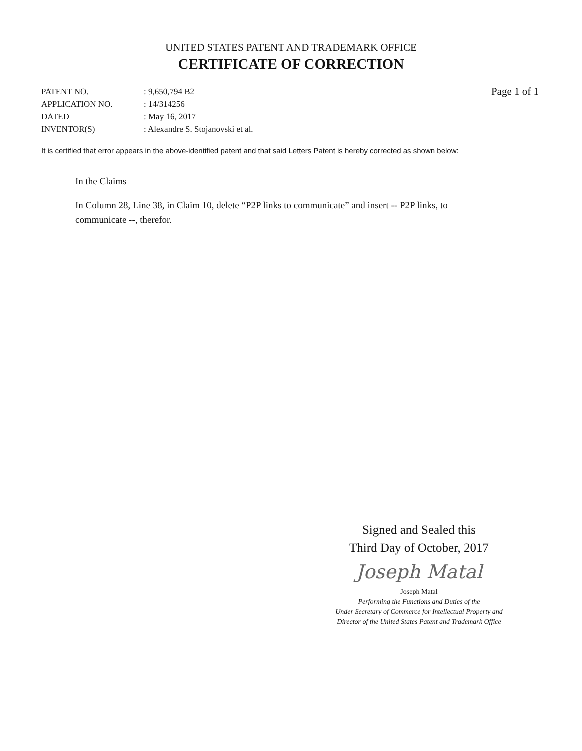UNITED STATES PATENT AND TRADEMARK OFFICE
CERTIFICATE OF CORRECTION
| PATENT NO. | : 9,650,794 B2 |
| APPLICATION NO. | : 14/314256 |
| DATED | : May 16, 2017 |
| INVENTOR(S) | : Alexandre S. Stojanovski et al. |
Page 1 of 1
It is certified that error appears in the above-identified patent and that said Letters Patent is hereby corrected as shown below:
In the Claims
In Column 28, Line 38, in Claim 10, delete “P2P links to communicate” and insert -- P2P links, to communicate --, therefor.
Signed and Sealed this
Third Day of October, 2017
Joseph Matal
Joseph Matal
Performing the Functions and Duties of the
Under Secretary of Commerce for Intellectual Property and
Director of the United States Patent and Trademark Office